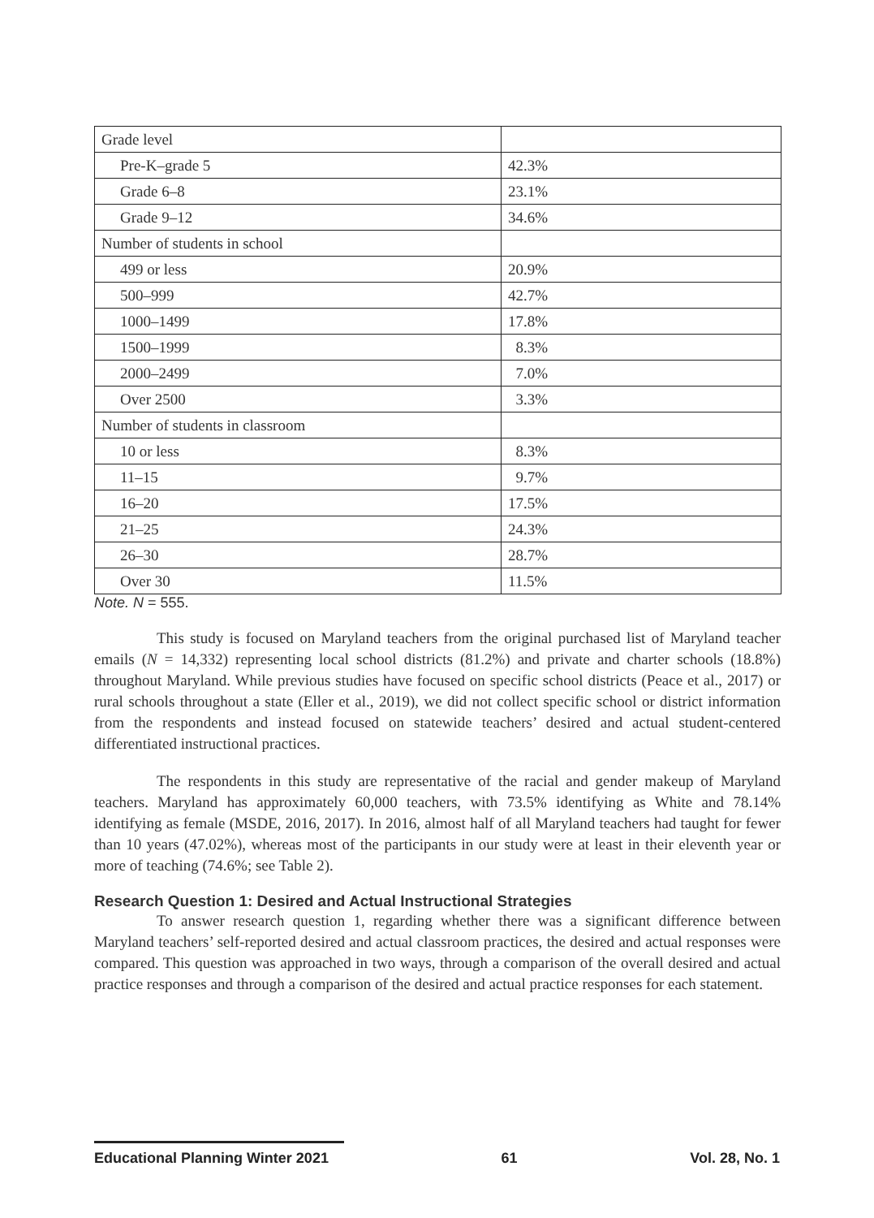| Grade level | |
| Pre-K–grade 5 | 42.3% |
| Grade 6–8 | 23.1% |
| Grade 9–12 | 34.6% |
| Number of students in school | |
| 499 or less | 20.9% |
| 500–999 | 42.7% |
| 1000–1499 | 17.8% |
| 1500–1999 | 8.3% |
| 2000–2499 | 7.0% |
| Over 2500 | 3.3% |
| Number of students in classroom | |
| 10 or less | 8.3% |
| 11–15 | 9.7% |
| 16–20 | 17.5% |
| 21–25 | 24.3% |
| 26–30 | 28.7% |
| Over 30 | 11.5% |
Note. N = 555.
This study is focused on Maryland teachers from the original purchased list of Maryland teacher emails (N = 14,332) representing local school districts (81.2%) and private and charter schools (18.8%) throughout Maryland. While previous studies have focused on specific school districts (Peace et al., 2017) or rural schools throughout a state (Eller et al., 2019), we did not collect specific school or district information from the respondents and instead focused on statewide teachers’ desired and actual student-centered differentiated instructional practices.
The respondents in this study are representative of the racial and gender makeup of Maryland teachers. Maryland has approximately 60,000 teachers, with 73.5% identifying as White and 78.14% identifying as female (MSDE, 2016, 2017). In 2016, almost half of all Maryland teachers had taught for fewer than 10 years (47.02%), whereas most of the participants in our study were at least in their eleventh year or more of teaching (74.6%; see Table 2).
Research Question 1: Desired and Actual Instructional Strategies
To answer research question 1, regarding whether there was a significant difference between Maryland teachers’ self-reported desired and actual classroom practices, the desired and actual responses were compared. This question was approached in two ways, through a comparison of the overall desired and actual practice responses and through a comparison of the desired and actual practice responses for each statement.
Educational Planning Winter 2021 61 Vol. 28, No. 1